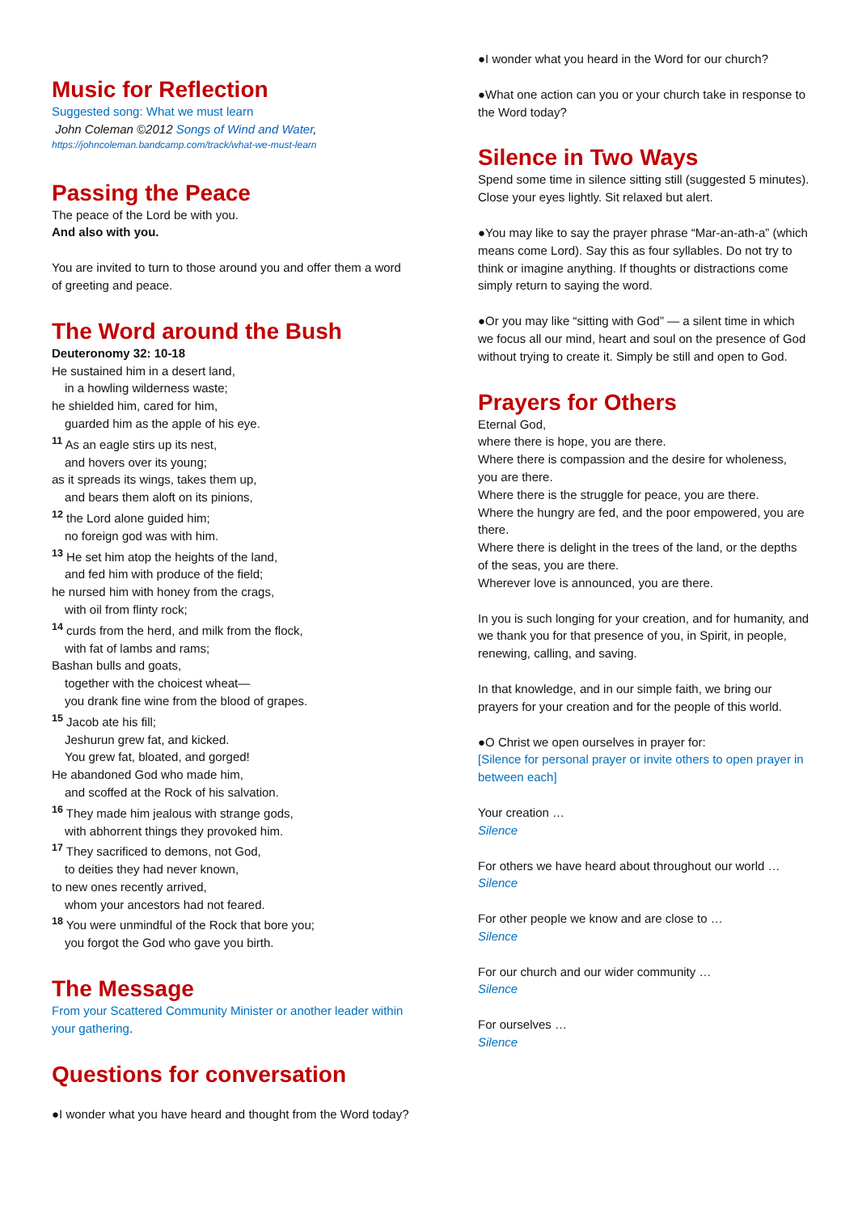Music for Reflection
Suggested song: What we must learn
John Coleman ©2012 Songs of Wind and Water,
https://johncoleman.bandcamp.com/track/what-we-must-learn
Passing the Peace
The peace of the Lord be with you.
And also with you.
You are invited to turn to those around you and offer them a word of greeting and peace.
The Word around the Bush
Deuteronomy 32: 10-18
He sustained him in a desert land,
in a howling wilderness waste;
he shielded him, cared for him,
guarded him as the apple of his eye.
<sup>11</sup> As an eagle stirs up its nest,
and hovers over its young;
as it spreads its wings, takes them up,
and bears them aloft on its pinions,
<sup>12</sup> the Lord alone guided him;
no foreign god was with him.
<sup>13</sup> He set him atop the heights of the land,
and fed him with produce of the field;
he nursed him with honey from the crags,
with oil from flinty rock;
<sup>14</sup> curds from the herd, and milk from the flock,
with fat of lambs and rams;
Bashan bulls and goats,
together with the choicest wheat—
you drank fine wine from the blood of grapes.
<sup>15</sup> Jacob ate his fill;
Jeshurun grew fat, and kicked.
You grew fat, bloated, and gorged!
He abandoned God who made him,
and scoffed at the Rock of his salvation.
<sup>16</sup> They made him jealous with strange gods,
with abhorrent things they provoked him.
<sup>17</sup> They sacrificed to demons, not God,
to deities they had never known,
to new ones recently arrived,
whom your ancestors had not feared.
<sup>18</sup> You were unmindful of the Rock that bore you;
you forgot the God who gave you birth.
The Message
From your Scattered Community Minister or another leader within your gathering.
Questions for conversation
●I wonder what you have heard and thought from the Word today?
●I wonder what you heard in the Word for our church?
●What one action can you or your church take in response to the Word today?
Silence in Two Ways
Spend some time in silence sitting still (suggested 5 minutes). Close your eyes lightly. Sit relaxed but alert.
●You may like to say the prayer phrase “Mar-an-ath-a” (which means come Lord). Say this as four syllables. Do not try to think or imagine anything. If thoughts or distractions come simply return to saying the word.
●Or you may like “sitting with God” — a silent time in which we focus all our mind, heart and soul on the presence of God without trying to create it. Simply be still and open to God.
Prayers for Others
Eternal God,
where there is hope, you are there.
Where there is compassion and the desire for wholeness, you are there.
Where there is the struggle for peace, you are there.
Where the hungry are fed, and the poor empowered, you are there.
Where there is delight in the trees of the land, or the depths of the seas, you are there.
Wherever love is announced, you are there.
In you is such longing for your creation, and for humanity, and we thank you for that presence of you, in Spirit, in people, renewing, calling, and saving.
In that knowledge, and in our simple faith, we bring our prayers for your creation and for the people of this world.
●O Christ we open ourselves in prayer for:
[Silence for personal prayer or invite others to open prayer in between each]
Your creation …
Silence
For others we have heard about throughout our world …
Silence
For other people we know and are close to …
Silence
For our church and our wider community …
Silence
For ourselves …
Silence